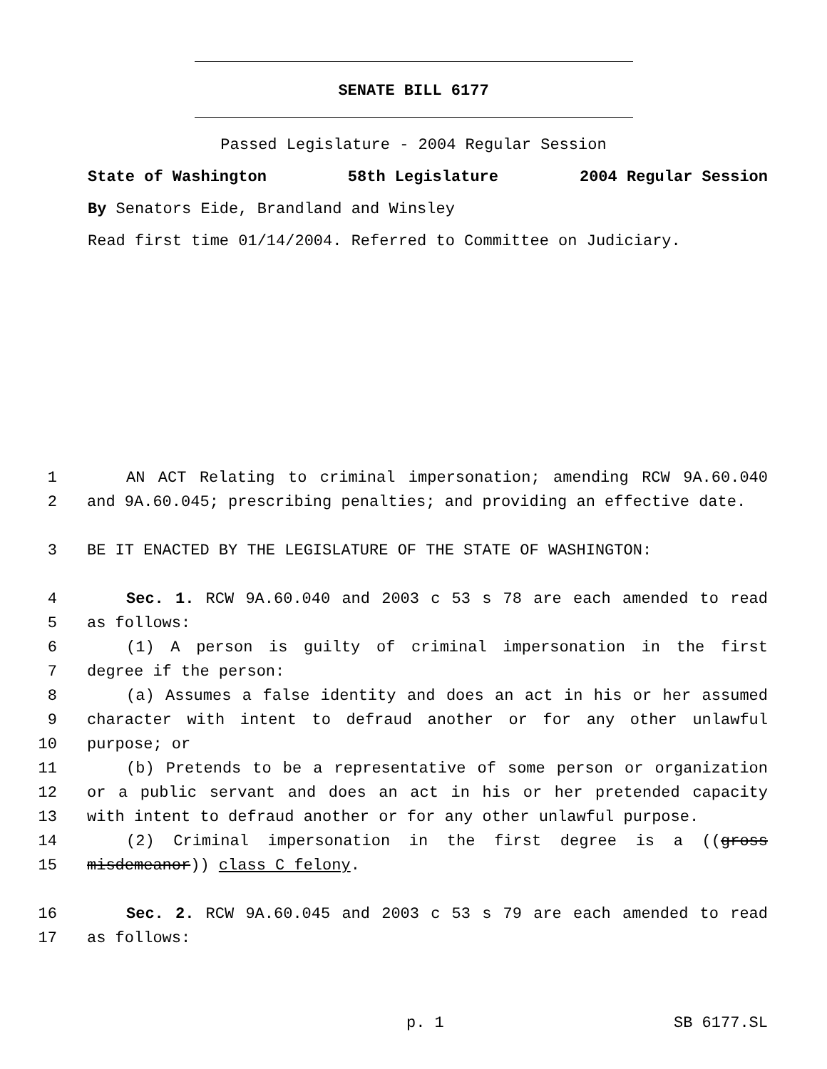SENATE BILL 6177
Passed Legislature - 2004 Regular Session
State of Washington 58th Legislature 2004 Regular Session
By Senators Eide, Brandland and Winsley
Read first time 01/14/2004. Referred to Committee on Judiciary.
1 AN ACT Relating to criminal impersonation; amending RCW 9A.60.040
2 and 9A.60.045; prescribing penalties; and providing an effective date.
3 BE IT ENACTED BY THE LEGISLATURE OF THE STATE OF WASHINGTON:
4 Sec. 1. RCW 9A.60.040 and 2003 c 53 s 78 are each amended to read
5 as follows:
6 (1) A person is guilty of criminal impersonation in the first
7 degree if the person:
8 (a) Assumes a false identity and does an act in his or her assumed
9 character with intent to defraud another or for any other unlawful
10 purpose; or
11 (b) Pretends to be a representative of some person or organization
12 or a public servant and does an act in his or her pretended capacity
13 with intent to defraud another or for any other unlawful purpose.
14 (2) Criminal impersonation in the first degree is a ((gross
15 misdemeanor)) class C felony.
16 Sec. 2. RCW 9A.60.045 and 2003 c 53 s 79 are each amended to read
17 as follows:
p. 1 SB 6177.SL